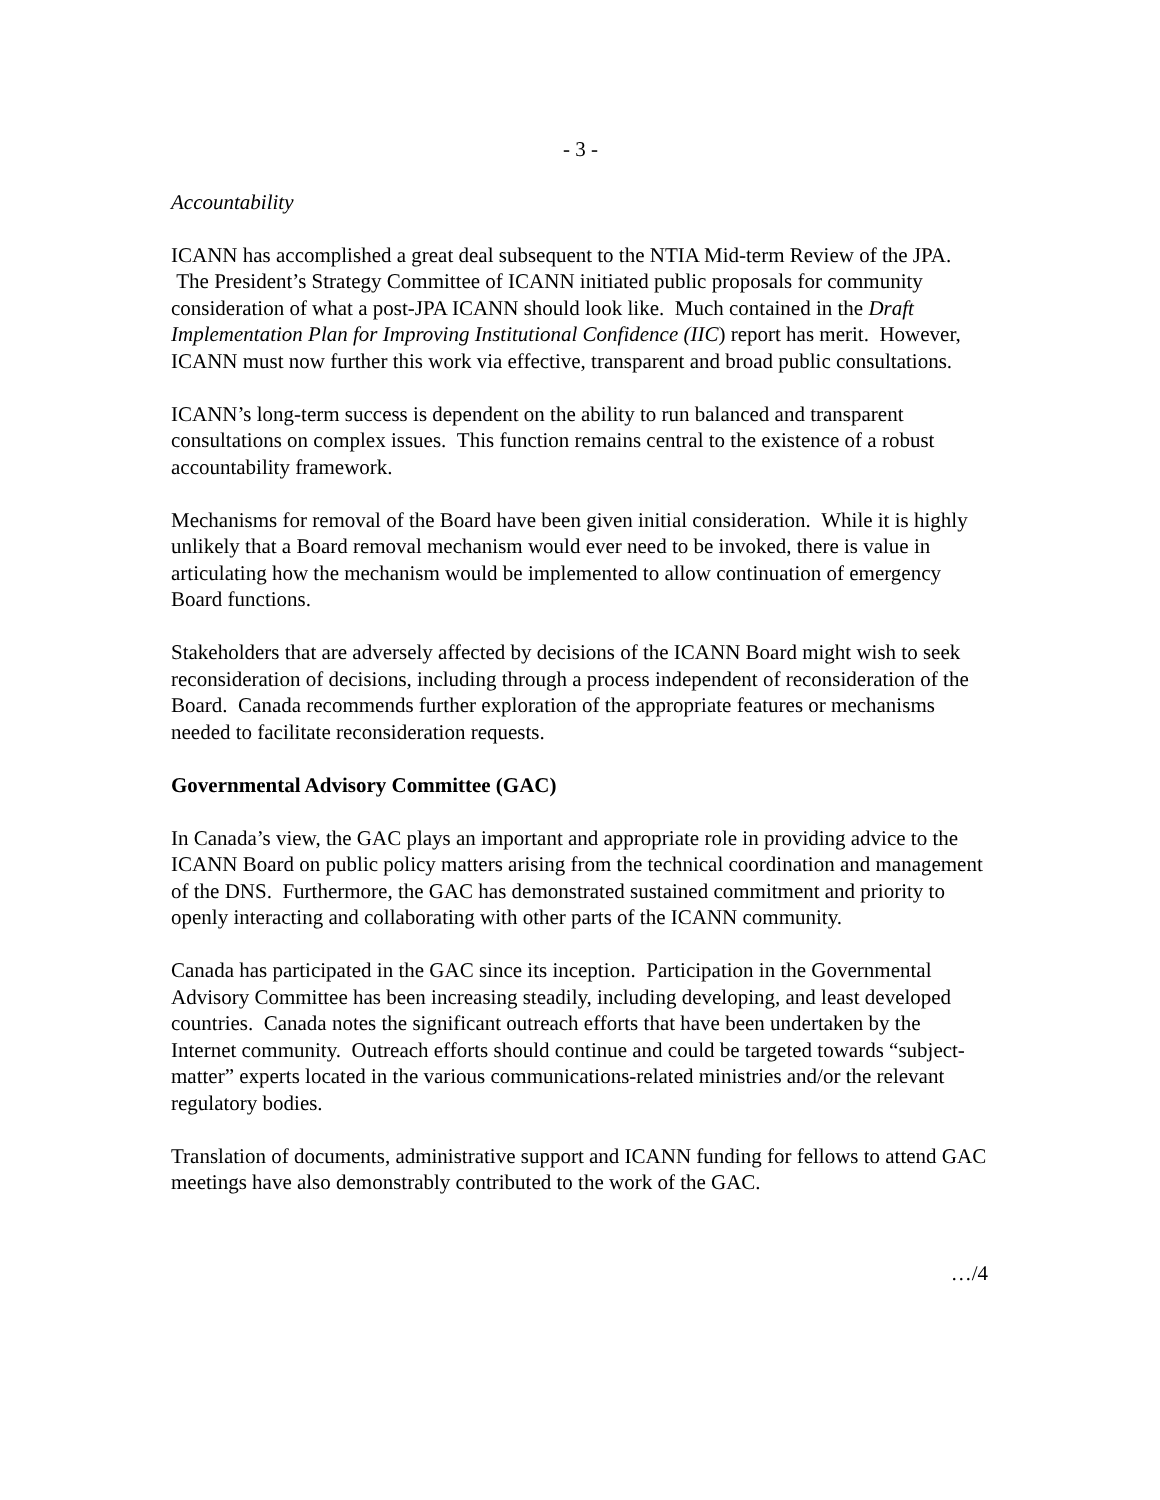- 3 -
Accountability
ICANN has accomplished a great deal subsequent to the NTIA Mid-term Review of the JPA. The President’s Strategy Committee of ICANN initiated public proposals for community consideration of what a post-JPA ICANN should look like. Much contained in the Draft Implementation Plan for Improving Institutional Confidence (IIC) report has merit. However, ICANN must now further this work via effective, transparent and broad public consultations.
ICANN’s long-term success is dependent on the ability to run balanced and transparent consultations on complex issues. This function remains central to the existence of a robust accountability framework.
Mechanisms for removal of the Board have been given initial consideration. While it is highly unlikely that a Board removal mechanism would ever need to be invoked, there is value in articulating how the mechanism would be implemented to allow continuation of emergency Board functions.
Stakeholders that are adversely affected by decisions of the ICANN Board might wish to seek reconsideration of decisions, including through a process independent of reconsideration of the Board. Canada recommends further exploration of the appropriate features or mechanisms needed to facilitate reconsideration requests.
Governmental Advisory Committee (GAC)
In Canada’s view, the GAC plays an important and appropriate role in providing advice to the ICANN Board on public policy matters arising from the technical coordination and management of the DNS. Furthermore, the GAC has demonstrated sustained commitment and priority to openly interacting and collaborating with other parts of the ICANN community.
Canada has participated in the GAC since its inception. Participation in the Governmental Advisory Committee has been increasing steadily, including developing, and least developed countries. Canada notes the significant outreach efforts that have been undertaken by the Internet community. Outreach efforts should continue and could be targeted towards “subject-matter” experts located in the various communications-related ministries and/or the relevant regulatory bodies.
Translation of documents, administrative support and ICANN funding for fellows to attend GAC meetings have also demonstrably contributed to the work of the GAC.
…/4